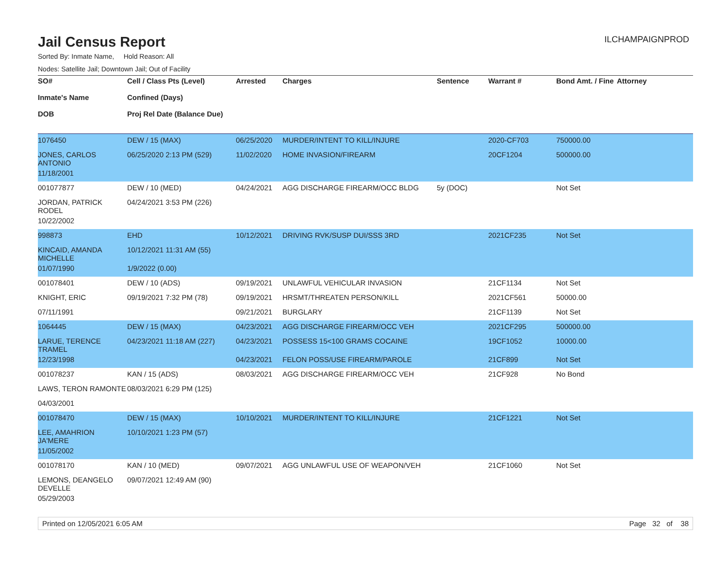Jail Census Report
ILCHAMPAIGNPROD
Sorted By: Inmate Name, Hold Reason: All
Nodes: Satellite Jail; Downtown Jail; Out of Facility
| SO# Inmate's Name DOB | Cell / Class Pts (Level) Confined (Days) Proj Rel Date (Balance Due) | Arrested | Charges | Sentence | Warrant # | Bond Amt. / Fine | Attorney |
| --- | --- | --- | --- | --- | --- | --- | --- |
| 1076450 | DEW / 15 (MAX) | 06/25/2020 | MURDER/INTENT TO KILL/INJURE | | 2020-CF703 | 750000.00 | |
| JONES, CARLOS ANTONIO | 06/25/2020 2:13 PM (529) | 11/02/2020 | HOME INVASION/FIREARM | | 20CF1204 | 500000.00 | |
| 11/18/2001 | | | | | | | |
| 001077877 | DEW / 10 (MED) | 04/24/2021 | AGG DISCHARGE FIREARM/OCC BLDG | 5y (DOC) | | Not Set | |
| JORDAN, PATRICK RODEL | 04/24/2021 3:53 PM (226) | | | | | | |
| 10/22/2002 | | | | | | | |
| 998873 | EHD | 10/12/2021 | DRIVING RVK/SUSP DUI/SSS 3RD | | 2021CF235 | Not Set | |
| KINCAID, AMANDA MICHELLE | 10/12/2021 11:31 AM (55) | | | | | | |
| 01/07/1990 | 1/9/2022 (0.00) | | | | | | |
| 001078401 | DEW / 10 (ADS) | 09/19/2021 | UNLAWFUL VEHICULAR INVASION | | 21CF1134 | Not Set | |
| KNIGHT, ERIC | 09/19/2021 7:32 PM (78) | 09/19/2021 | HRSMT/THREATEN PERSON/KILL | | 2021CF561 | 50000.00 | |
| 07/11/1991 | | 09/21/2021 | BURGLARY | | 21CF1139 | Not Set | |
| 1064445 | DEW / 15 (MAX) | 04/23/2021 | AGG DISCHARGE FIREARM/OCC VEH | | 2021CF295 | 500000.00 | |
| LARUE, TERENCE TRAMEL | 04/23/2021 11:18 AM (227) | 04/23/2021 | POSSESS 15<100 GRAMS COCAINE | | 19CF1052 | 10000.00 | |
| 12/23/1998 | | 04/23/2021 | FELON POSS/USE FIREARM/PAROLE | | 21CF899 | Not Set | |
| 001078237 | KAN / 15 (ADS) | 08/03/2021 | AGG DISCHARGE FIREARM/OCC VEH | | 21CF928 | No Bond | |
| LAWS, TERON RAMONTE | 08/03/2021 6:29 PM (125) | | | | | | |
| 04/03/2001 | | | | | | | |
| 001078470 | DEW / 15 (MAX) | 10/10/2021 | MURDER/INTENT TO KILL/INJURE | | 21CF1221 | Not Set | |
| LEE, AMAHRION JA'MERE | 10/10/2021 1:23 PM (57) | | | | | | |
| 11/05/2002 | | | | | | | |
| 001078170 | KAN / 10 (MED) | 09/07/2021 | AGG UNLAWFUL USE OF WEAPON/VEH | | 21CF1060 | Not Set | |
| LEMONS, DEANGELO DEVELLE | 09/07/2021 12:49 AM (90) | | | | | | |
| 05/29/2003 | | | | | | | |
Printed on 12/05/2021 6:05 AM Page 32 of 38